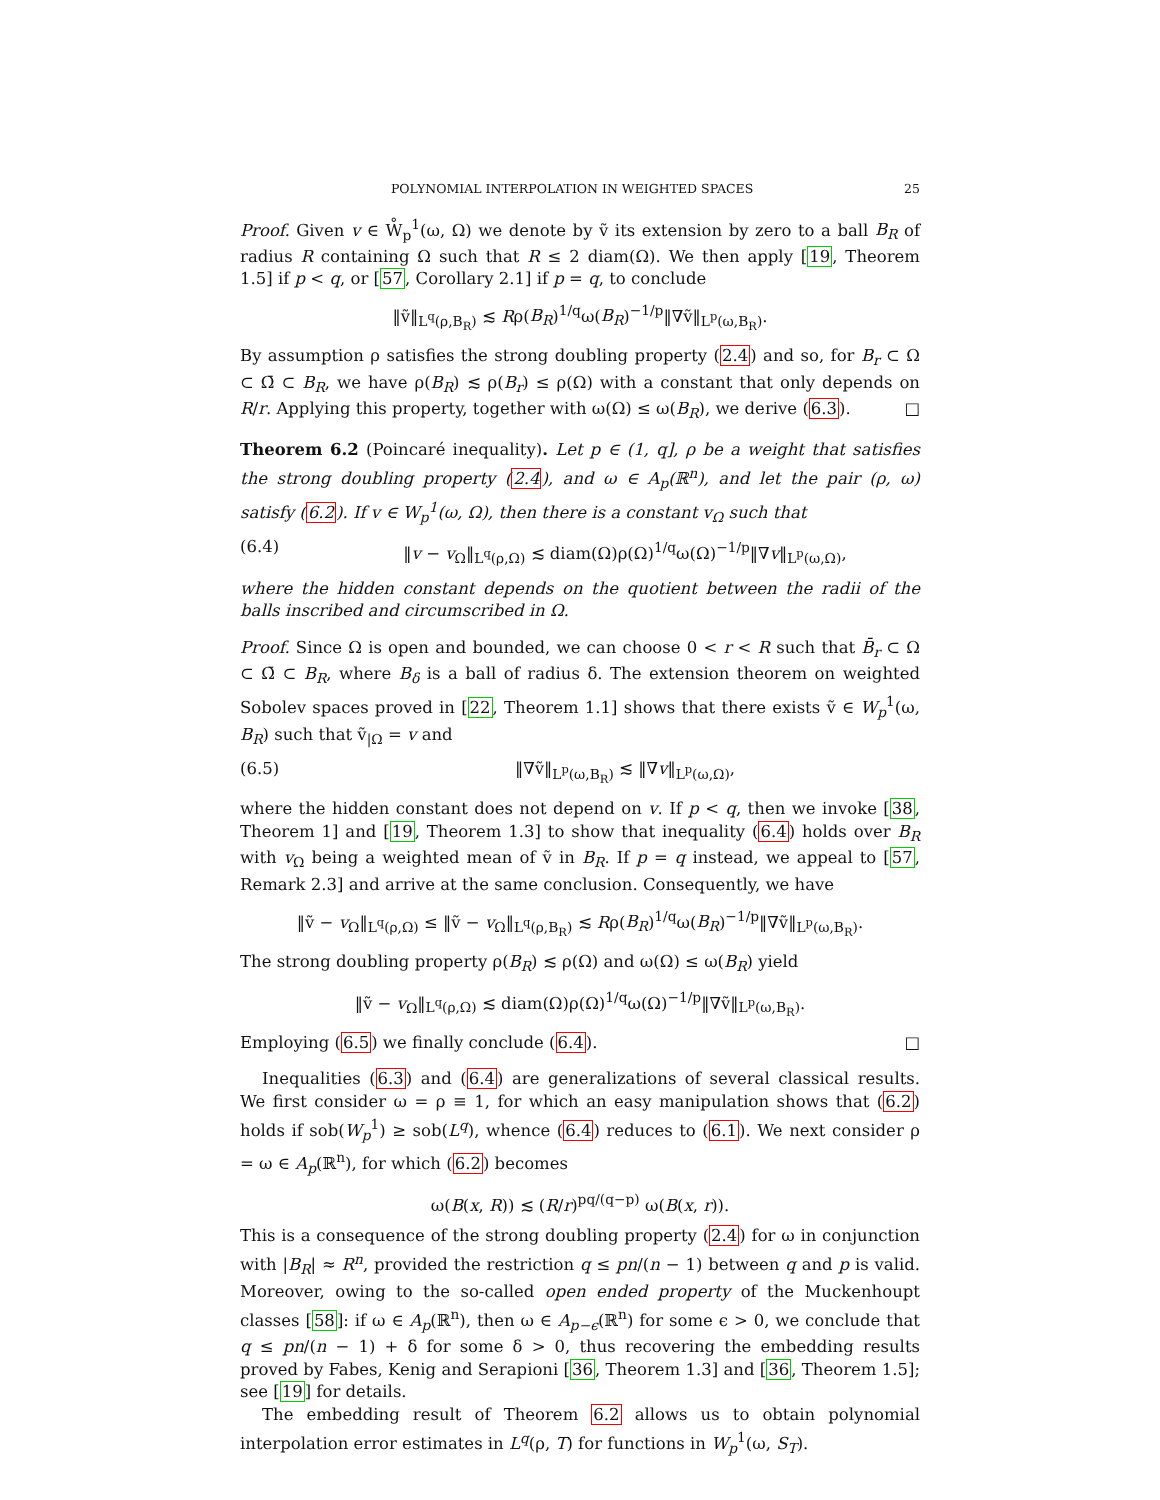POLYNOMIAL INTERPOLATION IN WEIGHTED SPACES 25
Proof. Given v ∈ W̊<sub>p</sub><sup>1</sup>(ω, Ω) we denote by ṽ its extension by zero to a ball B<sub>R</sub> of radius R containing Ω such that R ≤ 2 diam(Ω). We then apply [19, Theorem 1.5] if p < q, or [57, Corollary 2.1] if p = q, to conclude
‖ṽ‖<sub>L<sup>q</sup>(ρ,B<sub>R</sub>)</sub> ≲ Rρ(B<sub>R</sub>)<sup>1/q</sup>ω(B<sub>R</sub>)<sup>−1/p</sup>‖∇ṽ‖<sub>L<sup>p</sup>(ω,B<sub>R</sub>)</sub>.
By assumption ρ satisfies the strong doubling property (2.4) and so, for B<sub>r</sub> ⊂ Ω ⊂ Ω̄ ⊂ B<sub>R</sub>, we have ρ(B<sub>R</sub>) ≲ ρ(B<sub>r</sub>) ≤ ρ(Ω) with a constant that only depends on R/r. Applying this property, together with ω(Ω) ≤ ω(B<sub>R</sub>), we derive (6.3). □
Theorem 6.2 (Poincaré inequality). Let p ∈ (1, q], ρ be a weight that satisfies the strong doubling property (2.4), and ω ∈ A<sub>p</sub>(ℝ<sup>n</sup>), and let the pair (ρ, ω) satisfy (6.2). If v ∈ W<sub>p</sub><sup>1</sup>(ω, Ω), then there is a constant v<sub>Ω</sub> such that
(6.4) ‖v − v<sub>Ω</sub>‖<sub>L<sup>q</sup>(ρ,Ω)</sub> ≲ diam(Ω)ρ(Ω)<sup>1/q</sup>ω(Ω)<sup>−1/p</sup>‖∇v‖<sub>L<sup>p</sup>(ω,Ω)</sub>,
where the hidden constant depends on the quotient between the radii of the balls inscribed and circumscribed in Ω.
Proof. Since Ω is open and bounded, we can choose 0 < r < R such that B̄<sub>r</sub> ⊂ Ω ⊂ Ω̄ ⊂ B<sub>R</sub>, where B<sub>δ</sub> is a ball of radius δ. The extension theorem on weighted Sobolev spaces proved in [22, Theorem 1.1] shows that there exists ṽ ∈ W<sub>p</sub><sup>1</sup>(ω, B<sub>R</sub>) such that ṽ<sub>|Ω</sub> = v and
(6.5) ‖∇ṽ‖<sub>L<sup>p</sup>(ω,B<sub>R</sub>)</sub> ≲ ‖∇v‖<sub>L<sup>p</sup>(ω,Ω)</sub>,
where the hidden constant does not depend on v. If p < q, then we invoke [38, Theorem 1] and [19, Theorem 1.3] to show that inequality (6.4) holds over B<sub>R</sub> with v<sub>Ω</sub> being a weighted mean of ṽ in B<sub>R</sub>. If p = q instead, we appeal to [57, Remark 2.3] and arrive at the same conclusion. Consequently, we have
‖ṽ − v<sub>Ω</sub>‖<sub>L<sup>q</sup>(ρ,Ω)</sub> ≤ ‖ṽ − v<sub>Ω</sub>‖<sub>L<sup>q</sup>(ρ,B<sub>R</sub>)</sub> ≲ Rρ(B<sub>R</sub>)<sup>1/q</sup>ω(B<sub>R</sub>)<sup>−1/p</sup>‖∇ṽ‖<sub>L<sup>p</sup>(ω,B<sub>R</sub>)</sub>.
The strong doubling property ρ(B<sub>R</sub>) ≲ ρ(Ω) and ω(Ω) ≤ ω(B<sub>R</sub>) yield
‖ṽ − v<sub>Ω</sub>‖<sub>L<sup>q</sup>(ρ,Ω)</sub> ≲ diam(Ω)ρ(Ω)<sup>1/q</sup>ω(Ω)<sup>−1/p</sup>‖∇ṽ‖<sub>L<sup>p</sup>(ω,B<sub>R</sub>)</sub>.
Employing (6.5) we finally conclude (6.4). □
Inequalities (6.3) and (6.4) are generalizations of several classical results. We first consider ω = ρ ≡ 1, for which an easy manipulation shows that (6.2) holds if sob(W<sub>p</sub><sup>1</sup>) ≥ sob(L<sup>q</sup>), whence (6.4) reduces to (6.1). We next consider ρ = ω ∈ A<sub>p</sub>(ℝ<sup>n</sup>), for which (6.2) becomes
ω(B(x, R)) ≲ (R/r)<sup>pq/(q−p)</sup> ω(B(x, r)).
This is a consequence of the strong doubling property (2.4) for ω in conjunction with |B<sub>R</sub>| ≈ R<sup>n</sup>, provided the restriction q ≤ pn/(n − 1) between q and p is valid. Moreover, owing to the so-called open ended property of the Muckenhoupt classes [58]: if ω ∈ A<sub>p</sub>(ℝ<sup>n</sup>), then ω ∈ A<sub>p−ϵ</sub>(ℝ<sup>n</sup>) for some ϵ > 0, we conclude that q ≤ pn/(n − 1) + δ for some δ > 0, thus recovering the embedding results proved by Fabes, Kenig and Serapioni [36, Theorem 1.3] and [36, Theorem 1.5]; see [19] for details.
The embedding result of Theorem 6.2 allows us to obtain polynomial interpolation error estimates in L<sup>q</sup>(ρ, T) for functions in W<sub>p</sub><sup>1</sup>(ω, S<sub>T</sub>).